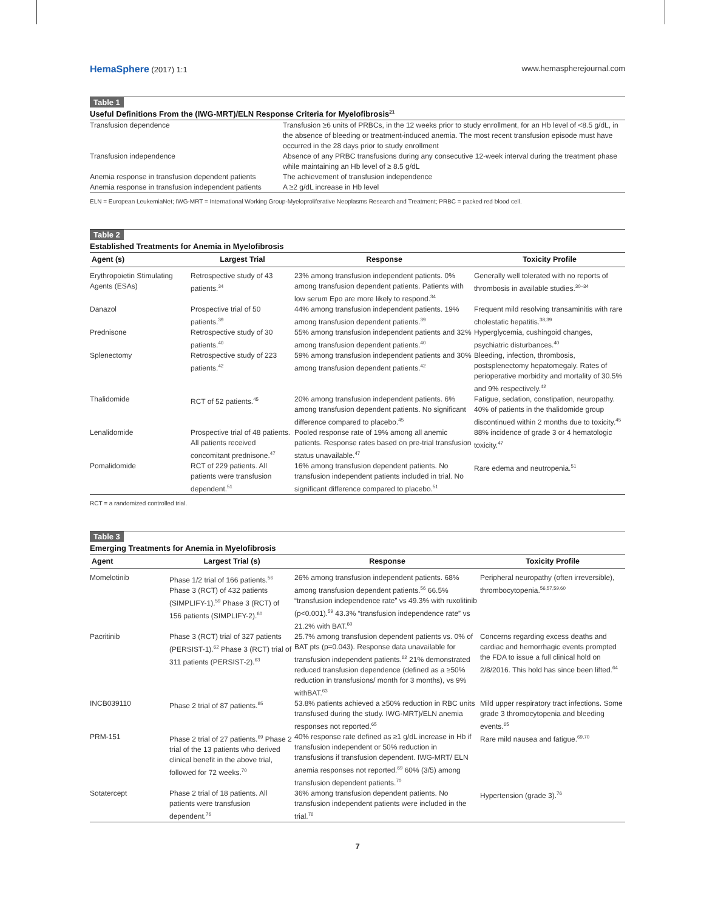HemaSphere (2017) 1:1 www.hemaspherejournal.com
Table 1
Useful Definitions From the (IWG-MRT)/ELN Response Criteria for Myelofibrosis<sup>21</sup>
| Transfusion dependence | Transfusion ≥6 units of PRBCs, in the 12 weeks prior to study enrollment, for an Hb level of <8.5 g/dL, in the absence of bleeding or treatment-induced anemia. The most recent transfusion episode must have occurred in the 28 days prior to study enrollment |
| Transfusion independence | Absence of any PRBC transfusions during any consecutive 12-week interval during the treatment phase while maintaining an Hb level of ≥ 8.5 g/dL |
| Anemia response in transfusion dependent patients | The achievement of transfusion independence |
| Anemia response in transfusion independent patients | A ≥2 g/dL increase in Hb level |
ELN = European LeukemiaNet; IWG-MRT = International Working Group-Myeloproliferative Neoplasms Research and Treatment; PRBC = packed red blood cell.
Table 2
Established Treatments for Anemia in Myelofibrosis
| Agent (s) | Largest Trial | Response | Toxicity Profile |
| --- | --- | --- | --- |
| Erythropoietin Stimulating Agents (ESAs) | Retrospective study of 43 patients.<sup>34</sup> | 23% among transfusion independent patients. 0% among transfusion dependent patients. Patients with low serum Epo are more likely to respond.<sup>34</sup> | Generally well tolerated with no reports of thrombosis in available studies.<sup>30–34</sup> |
| Danazol | Prospective trial of 50 patients.<sup>39</sup> | 44% among transfusion independent patients. 19% among transfusion dependent patients.<sup>39</sup> | Frequent mild resolving transaminitis with rare cholestatic hepatitis.<sup>38,39</sup> |
| Prednisone | Retrospective study of 30 patients.<sup>40</sup> | 55% among transfusion independent patients and 32% among transfusion dependent patients.<sup>40</sup> | Hyperglycemia, cushingoid changes, psychiatric disturbances.<sup>40</sup> |
| Splenectomy | Retrospective study of 223 patients.<sup>42</sup> | 59% among transfusion independent patients and 30% among transfusion dependent patients.<sup>42</sup> | Bleeding, infection, thrombosis, postsplenectomy hepatomegaly. Rates of perioperative morbidity and mortality of 30.5% and 9% respectively.<sup>42</sup> |
| Thalidomide | RCT of 52 patients.<sup>45</sup> | 20% among transfusion independent patients. 6% among transfusion dependent patients. No significant difference compared to placebo.<sup>45</sup> | Fatigue, sedation, constipation, neuropathy. 40% of patients in the thalidomide group discontinued within 2 months due to toxicity.<sup>45</sup> |
| Lenalidomide | Prospective trial of 48 patients. All patients received concomitant prednisone.<sup>47</sup> | Pooled response rate of 19% among all anemic patients. Response rates based on pre-trial transfusion status unavailable.<sup>47</sup> | 88% incidence of grade 3 or 4 hematologic toxicity.<sup>47</sup> |
| Pomalidomide | RCT of 229 patients. All patients were transfusion dependent.<sup>51</sup> | 16% among transfusion dependent patients. No transfusion independent patients included in trial. No significant difference compared to placebo.<sup>51</sup> | Rare edema and neutropenia.<sup>51</sup> |
RCT = a randomized controlled trial.
Table 3
Emerging Treatments for Anemia in Myelofibrosis
| Agent | Largest Trial (s) | Response | Toxicity Profile |
| --- | --- | --- | --- |
| Momelotinib | Phase 1/2 trial of 166 patients.<sup>56</sup> Phase 3 (RCT) of 432 patients (SIMPLIFY-1).<sup>59</sup> Phase 3 (RCT) of 156 patients (SIMPLIFY-2).<sup>60</sup> | 26% among transfusion independent patients. 68% among transfusion dependent patients.<sup>56</sup> 66.5% “transfusion independence rate” vs 49.3% with ruxolitinib (p<0.001).<sup>59</sup> 43.3% “transfusion independence rate” vs 21.2% with BAT.<sup>60</sup> | Peripheral neuropathy (often irreversible), thrombocytopenia.<sup>56,57,59,60</sup> |
| Pacritinib | Phase 3 (RCT) trial of 327 patients (PERSIST-1).<sup>62</sup> Phase 3 (RCT) trial of 311 patients (PERSIST-2).<sup>63</sup> | 25.7% among transfusion dependent patients vs. 0% of BAT pts (p=0.043). Response data unavailable for transfusion independent patients.<sup>62</sup> 21% demonstrated reduced transfusion dependence (defined as a ≥50% reduction in transfusions/ month for 3 months), vs 9% withBAT.<sup>63</sup> | Concerns regarding excess deaths and cardiac and hemorrhagic events prompted the FDA to issue a full clinical hold on 2/8/2016. This hold has since been lifted.<sup>64</sup> |
| INCB039110 | Phase 2 trial of 87 patients.<sup>65</sup> | 53.8% patients achieved a ≥50% reduction in RBC units transfused during the study. IWG-MRT)/ELN anemia responses not reported.<sup>65</sup> | Mild upper respiratory tract infections. Some grade 3 thromocytopenia and bleeding events.<sup>65</sup> |
| PRM-151 | Phase 2 trial of 27 patients.<sup>69</sup> Phase 2 trial of the 13 patients who derived clinical benefit in the above trial, followed for 72 weeks.<sup>70</sup> | 40% response rate defined as ≥1 g/dL increase in Hb if transfusion independent or 50% reduction in transfusions if transfusion dependent. IWG-MRT/ ELN anemia responses not reported.<sup>69</sup> 60% (3/5) among transfusion dependent patients.<sup>70</sup> | Rare mild nausea and fatigue.<sup>69,70</sup> |
| Sotatercept | Phase 2 trial of 18 patients. All patients were transfusion dependent.<sup>76</sup> | 36% among transfusion dependent patients. No transfusion independent patients were included in the trial.<sup>76</sup> | Hypertension (grade 3).<sup>76</sup> |
7